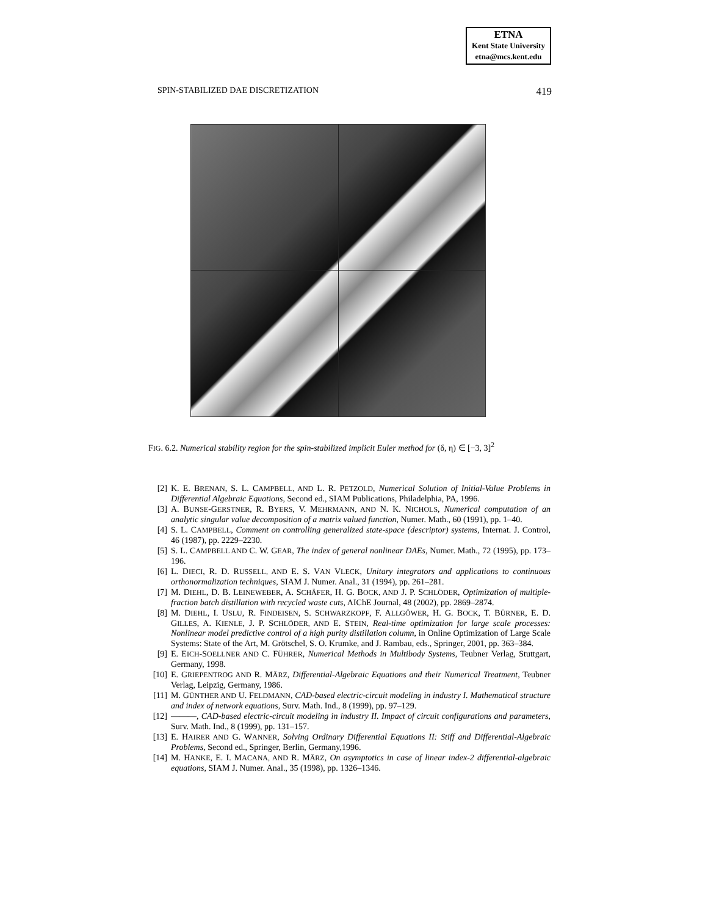ETNA
Kent State University
etna@mcs.kent.edu
SPIN-STABILIZED DAE DISCRETIZATION 419
FIG. 6.2. Numerical stability region for the spin-stabilized implicit Euler method for (δ, η) ∈ [−3, 3]<sup>2</sup>
[2] K. E. BRENAN, S. L. CAMPBELL, AND L. R. PETZOLD, Numerical Solution of Initial-Value Problems in Differential Algebraic Equations, Second ed., SIAM Publications, Philadelphia, PA, 1996.
[3] A. BUNSE-GERSTNER, R. BYERS, V. MEHRMANN, AND N. K. NICHOLS, Numerical computation of an analytic singular value decomposition of a matrix valued function, Numer. Math., 60 (1991), pp. 1–40.
[4] S. L. CAMPBELL, Comment on controlling generalized state-space (descriptor) systems, Internat. J. Control, 46 (1987), pp. 2229–2230.
[5] S. L. CAMPBELL AND C. W. GEAR, The index of general nonlinear DAEs, Numer. Math., 72 (1995), pp. 173–196.
[6] L. DIECI, R. D. RUSSELL, AND E. S. VAN VLECK, Unitary integrators and applications to continuous orthonormalization techniques, SIAM J. Numer. Anal., 31 (1994), pp. 261–281.
[7] M. DIEHL, D. B. LEINEWEBER, A. SCHÄFER, H. G. BOCK, AND J. P. SCHLÖDER, Optimization of multiple-fraction batch distillation with recycled waste cuts, AIChE Journal, 48 (2002), pp. 2869–2874.
[8] M. DIEHL, I. USLU, R. FINDEISEN, S. SCHWARZKOPF, F. ALLGÖWER, H. G. BOCK, T. BÜRNER, E. D. GILLES, A. KIENLE, J. P. SCHLÖDER, AND E. STEIN, Real-time optimization for large scale processes: Nonlinear model predictive control of a high purity distillation column, in Online Optimization of Large Scale Systems: State of the Art, M. Grötschel, S. O. Krumke, and J. Rambau, eds., Springer, 2001, pp. 363–384.
[9] E. EICH-SOELLNER AND C. FÜHRER, Numerical Methods in Multibody Systems, Teubner Verlag, Stuttgart, Germany, 1998.
[10] E. GRIEPENTROG AND R. MÄRZ, Differential-Algebraic Equations and their Numerical Treatment, Teubner Verlag, Leipzig, Germany, 1986.
[11] M. GÜNTHER AND U. FELDMANN, CAD-based electric-circuit modeling in industry I. Mathematical structure and index of network equations, Surv. Math. Ind., 8 (1999), pp. 97–129.
[12] ———, CAD-based electric-circuit modeling in industry II. Impact of circuit configurations and parameters, Surv. Math. Ind., 8 (1999), pp. 131–157.
[13] E. HAIRER AND G. WANNER, Solving Ordinary Differential Equations II: Stiff and Differential-Algebraic Problems, Second ed., Springer, Berlin, Germany,1996.
[14] M. HANKE, E. I. MACANA, AND R. MÄRZ, On asymptotics in case of linear index-2 differential-algebraic equations, SIAM J. Numer. Anal., 35 (1998), pp. 1326–1346.